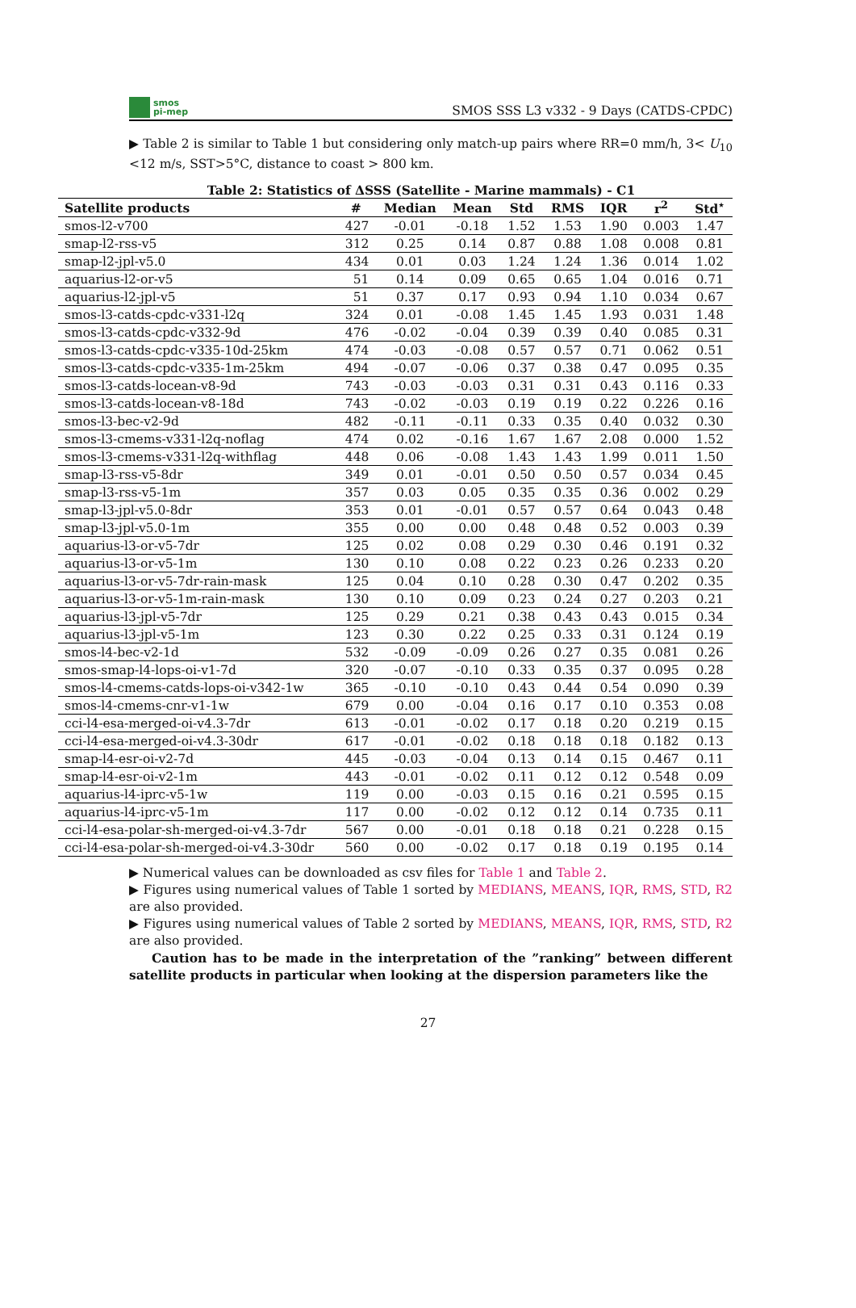smos
pi-mep
SMOS SSS L3 v332 - 9 Days (CATDS-CPDC)
▶ Table 2 is similar to Table 1 but considering only match-up pairs where RR=0 mm/h, 3< U<sub>10</sub> <12 m/s, SST>5°C, distance to coast > 800 km.
Table 2: Statistics of ΔSSS (Satellite - Marine mammals) - C1
| Satellite products | # | Median | Mean | Std | RMS | IQR | r<sup>2</sup> | Std<sup>⋆</sup> |
| --- | --- | --- | --- | --- | --- | --- | --- | --- |
| smos-l2-v700 | 427 | -0.01 | -0.18 | 1.52 | 1.53 | 1.90 | 0.003 | 1.47 |
| smap-l2-rss-v5 | 312 | 0.25 | 0.14 | 0.87 | 0.88 | 1.08 | 0.008 | 0.81 |
| smap-l2-jpl-v5.0 | 434 | 0.01 | 0.03 | 1.24 | 1.24 | 1.36 | 0.014 | 1.02 |
| aquarius-l2-or-v5 | 51 | 0.14 | 0.09 | 0.65 | 0.65 | 1.04 | 0.016 | 0.71 |
| aquarius-l2-jpl-v5 | 51 | 0.37 | 0.17 | 0.93 | 0.94 | 1.10 | 0.034 | 0.67 |
| smos-l3-catds-cpdc-v331-l2q | 324 | 0.01 | -0.08 | 1.45 | 1.45 | 1.93 | 0.031 | 1.48 |
| smos-l3-catds-cpdc-v332-9d | 476 | -0.02 | -0.04 | 0.39 | 0.39 | 0.40 | 0.085 | 0.31 |
| smos-l3-catds-cpdc-v335-10d-25km | 474 | -0.03 | -0.08 | 0.57 | 0.57 | 0.71 | 0.062 | 0.51 |
| smos-l3-catds-cpdc-v335-1m-25km | 494 | -0.07 | -0.06 | 0.37 | 0.38 | 0.47 | 0.095 | 0.35 |
| smos-l3-catds-locean-v8-9d | 743 | -0.03 | -0.03 | 0.31 | 0.31 | 0.43 | 0.116 | 0.33 |
| smos-l3-catds-locean-v8-18d | 743 | -0.02 | -0.03 | 0.19 | 0.19 | 0.22 | 0.226 | 0.16 |
| smos-l3-bec-v2-9d | 482 | -0.11 | -0.11 | 0.33 | 0.35 | 0.40 | 0.032 | 0.30 |
| smos-l3-cmems-v331-l2q-noflag | 474 | 0.02 | -0.16 | 1.67 | 1.67 | 2.08 | 0.000 | 1.52 |
| smos-l3-cmems-v331-l2q-withflag | 448 | 0.06 | -0.08 | 1.43 | 1.43 | 1.99 | 0.011 | 1.50 |
| smap-l3-rss-v5-8dr | 349 | 0.01 | -0.01 | 0.50 | 0.50 | 0.57 | 0.034 | 0.45 |
| smap-l3-rss-v5-1m | 357 | 0.03 | 0.05 | 0.35 | 0.35 | 0.36 | 0.002 | 0.29 |
| smap-l3-jpl-v5.0-8dr | 353 | 0.01 | -0.01 | 0.57 | 0.57 | 0.64 | 0.043 | 0.48 |
| smap-l3-jpl-v5.0-1m | 355 | 0.00 | 0.00 | 0.48 | 0.48 | 0.52 | 0.003 | 0.39 |
| aquarius-l3-or-v5-7dr | 125 | 0.02 | 0.08 | 0.29 | 0.30 | 0.46 | 0.191 | 0.32 |
| aquarius-l3-or-v5-1m | 130 | 0.10 | 0.08 | 0.22 | 0.23 | 0.26 | 0.233 | 0.20 |
| aquarius-l3-or-v5-7dr-rain-mask | 125 | 0.04 | 0.10 | 0.28 | 0.30 | 0.47 | 0.202 | 0.35 |
| aquarius-l3-or-v5-1m-rain-mask | 130 | 0.10 | 0.09 | 0.23 | 0.24 | 0.27 | 0.203 | 0.21 |
| aquarius-l3-jpl-v5-7dr | 125 | 0.29 | 0.21 | 0.38 | 0.43 | 0.43 | 0.015 | 0.34 |
| aquarius-l3-jpl-v5-1m | 123 | 0.30 | 0.22 | 0.25 | 0.33 | 0.31 | 0.124 | 0.19 |
| smos-l4-bec-v2-1d | 532 | -0.09 | -0.09 | 0.26 | 0.27 | 0.35 | 0.081 | 0.26 |
| smos-smap-l4-lops-oi-v1-7d | 320 | -0.07 | -0.10 | 0.33 | 0.35 | 0.37 | 0.095 | 0.28 |
| smos-l4-cmems-catds-lops-oi-v342-1w | 365 | -0.10 | -0.10 | 0.43 | 0.44 | 0.54 | 0.090 | 0.39 |
| smos-l4-cmems-cnr-v1-1w | 679 | 0.00 | -0.04 | 0.16 | 0.17 | 0.10 | 0.353 | 0.08 |
| cci-l4-esa-merged-oi-v4.3-7dr | 613 | -0.01 | -0.02 | 0.17 | 0.18 | 0.20 | 0.219 | 0.15 |
| cci-l4-esa-merged-oi-v4.3-30dr | 617 | -0.01 | -0.02 | 0.18 | 0.18 | 0.18 | 0.182 | 0.13 |
| smap-l4-esr-oi-v2-7d | 445 | -0.03 | -0.04 | 0.13 | 0.14 | 0.15 | 0.467 | 0.11 |
| smap-l4-esr-oi-v2-1m | 443 | -0.01 | -0.02 | 0.11 | 0.12 | 0.12 | 0.548 | 0.09 |
| aquarius-l4-iprc-v5-1w | 119 | 0.00 | -0.03 | 0.15 | 0.16 | 0.21 | 0.595 | 0.15 |
| aquarius-l4-iprc-v5-1m | 117 | 0.00 | -0.02 | 0.12 | 0.12 | 0.14 | 0.735 | 0.11 |
| cci-l4-esa-polar-sh-merged-oi-v4.3-7dr | 567 | 0.00 | -0.01 | 0.18 | 0.18 | 0.21 | 0.228 | 0.15 |
| cci-l4-esa-polar-sh-merged-oi-v4.3-30dr | 560 | 0.00 | -0.02 | 0.17 | 0.18 | 0.19 | 0.195 | 0.14 |
▶ Numerical values can be downloaded as csv files for Table 1 and Table 2.
▶ Figures using numerical values of Table 1 sorted by MEDIANS, MEANS, IQR, RMS, STD, R2 are also provided.
▶ Figures using numerical values of Table 2 sorted by MEDIANS, MEANS, IQR, RMS, STD, R2 are also provided.
Caution has to be made in the interpretation of the ”ranking” between different satellite products in particular when looking at the dispersion parameters like the
27